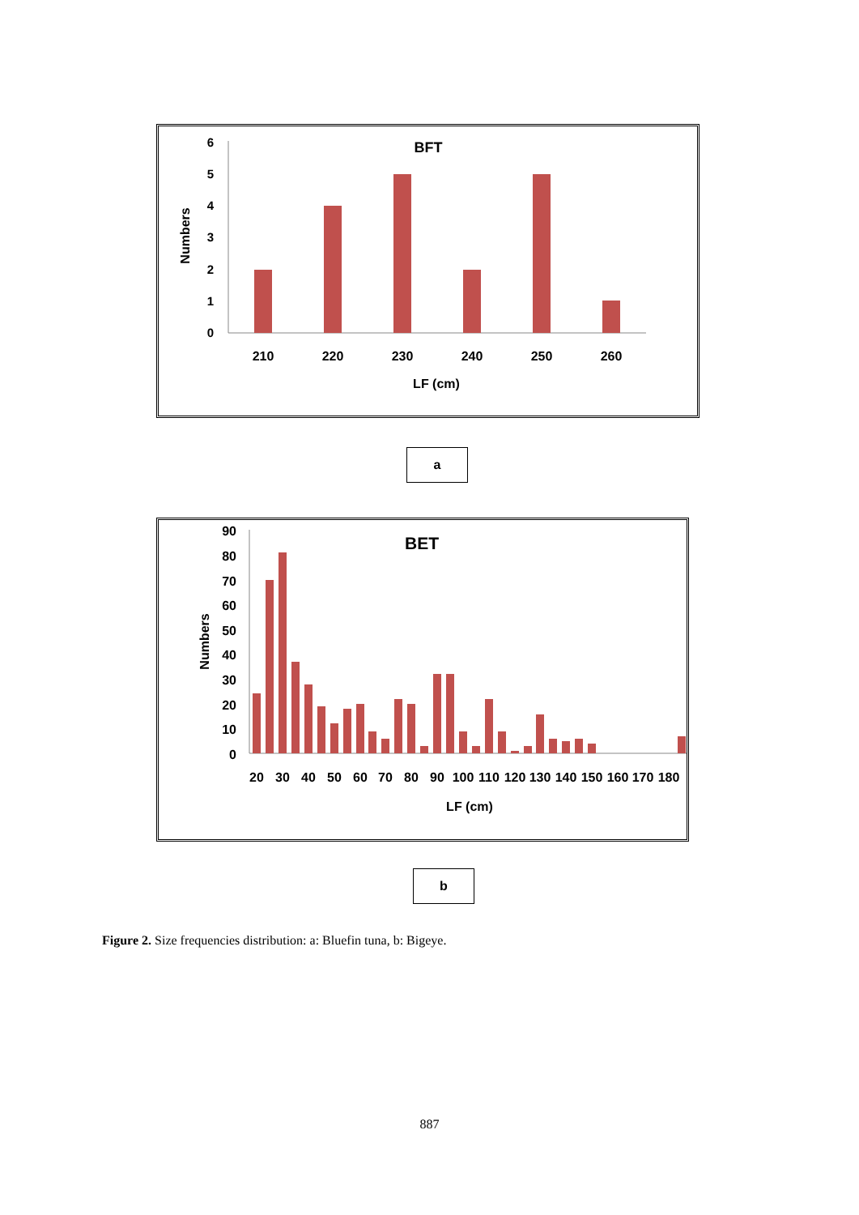BFT
Numbers
0
1
2
3
4
5
6
210
220
230
240
250
260
LF (cm)
a
BET
Numbers
0
10
20
30
40
50
60
70
80
90
20
30
40
50
60
70
80
90
100
110
120
130
140
150
160
170
180
LF (cm)
b
Figure 2. Size frequencies distribution: a: Bluefin tuna, b: Bigeye.
887